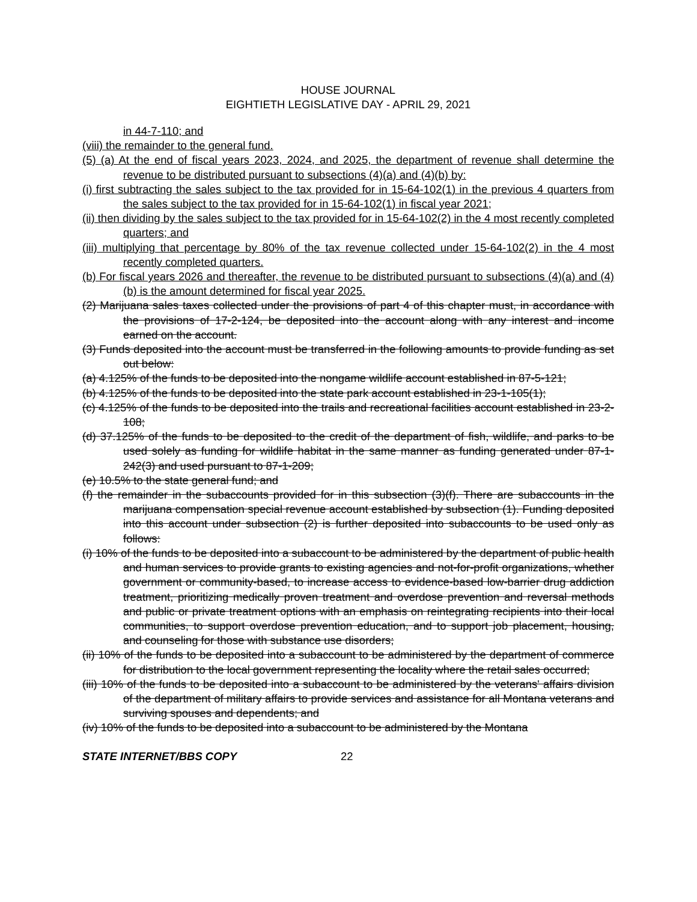HOUSE JOURNAL
EIGHTIETH LEGISLATIVE DAY - APRIL 29, 2021
in 44-7-110; and
(viii) the remainder to the general fund.
(5) (a) At the end of fiscal years 2023, 2024, and 2025, the department of revenue shall determine the revenue to be distributed pursuant to subsections (4)(a) and (4)(b) by:
(i) first subtracting the sales subject to the tax provided for in 15-64-102(1) in the previous 4 quarters from the sales subject to the tax provided for in 15-64-102(1) in fiscal year 2021;
(ii) then dividing by the sales subject to the tax provided for in 15-64-102(2) in the 4 most recently completed quarters; and
(iii) multiplying that percentage by 80% of the tax revenue collected under 15-64-102(2) in the 4 most recently completed quarters.
(b) For fiscal years 2026 and thereafter, the revenue to be distributed pursuant to subsections (4)(a) and (4)(b) is the amount determined for fiscal year 2025.
(2) Marijuana sales taxes collected under the provisions of part 4 of this chapter must, in accordance with the provisions of 17-2-124, be deposited into the account along with any interest and income earned on the account.
(3) Funds deposited into the account must be transferred in the following amounts to provide funding as set out below:
(a) 4.125% of the funds to be deposited into the nongame wildlife account established in 87-5-121;
(b) 4.125% of the funds to be deposited into the state park account established in 23-1-105(1);
(c) 4.125% of the funds to be deposited into the trails and recreational facilities account established in 23-2-108;
(d) 37.125% of the funds to be deposited to the credit of the department of fish, wildlife, and parks to be used solely as funding for wildlife habitat in the same manner as funding generated under 87-1-242(3) and used pursuant to 87-1-209;
(e) 10.5% to the state general fund; and
(f) the remainder in the subaccounts provided for in this subsection (3)(f). There are subaccounts in the marijuana compensation special revenue account established by subsection (1). Funding deposited into this account under subsection (2) is further deposited into subaccounts to be used only as follows:
(i) 10% of the funds to be deposited into a subaccount to be administered by the department of public health and human services to provide grants to existing agencies and not-for-profit organizations, whether government or community-based, to increase access to evidence-based low-barrier drug addiction treatment, prioritizing medically proven treatment and overdose prevention and reversal methods and public or private treatment options with an emphasis on reintegrating recipients into their local communities, to support overdose prevention education, and to support job placement, housing, and counseling for those with substance use disorders;
(ii) 10% of the funds to be deposited into a subaccount to be administered by the department of commerce for distribution to the local government representing the locality where the retail sales occurred;
(iii) 10% of the funds to be deposited into a subaccount to be administered by the veterans' affairs division of the department of military affairs to provide services and assistance for all Montana veterans and surviving spouses and dependents; and
(iv) 10% of the funds to be deposited into a subaccount to be administered by the Montana
STATE INTERNET/BBS COPY 22